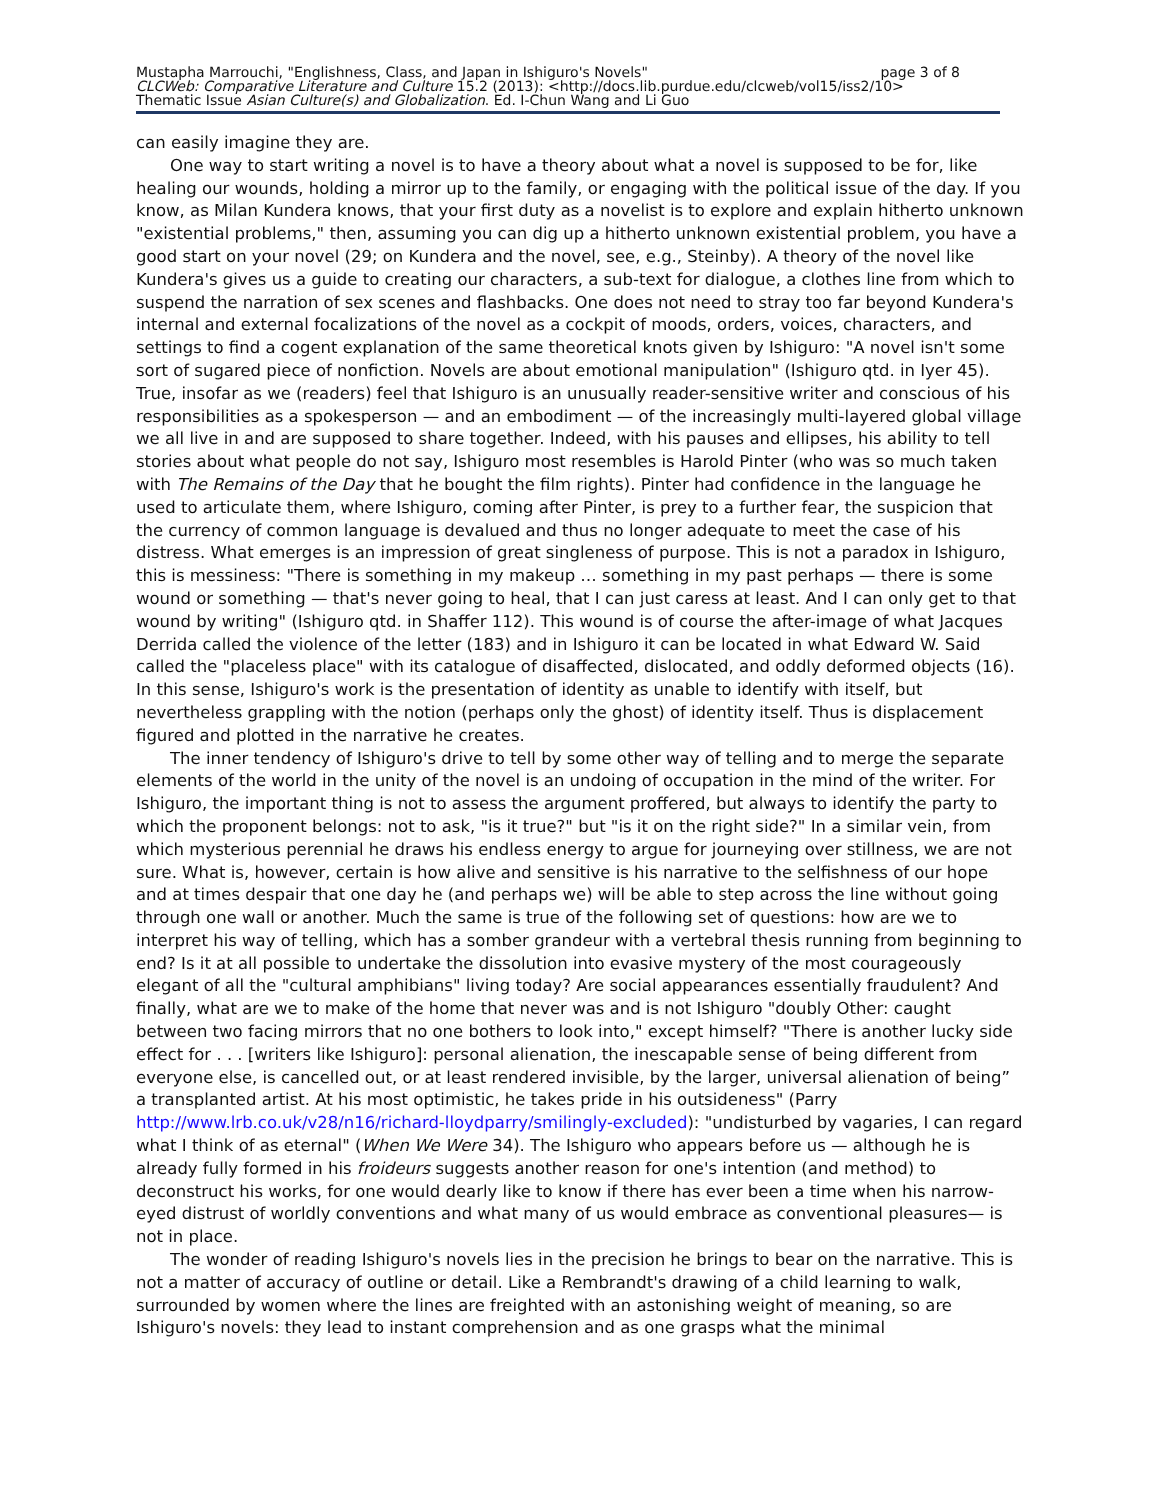Mustapha Marrouchi, "Englishness, Class, and Japan in Ishiguro's Novels" page 3 of 8
CLCWeb: Comparative Literature and Culture 15.2 (2013): <http://docs.lib.purdue.edu/clcweb/vol15/iss2/10>
Thematic Issue Asian Culture(s) and Globalization. Ed. I-Chun Wang and Li Guo
can easily imagine they are.
One way to start writing a novel is to have a theory about what a novel is supposed to be for, like healing our wounds, holding a mirror up to the family, or engaging with the political issue of the day. If you know, as Milan Kundera knows, that your first duty as a novelist is to explore and explain hitherto unknown "existential problems," then, assuming you can dig up a hitherto unknown existential problem, you have a good start on your novel (29; on Kundera and the novel, see, e.g., Steinby). A theory of the novel like Kundera's gives us a guide to creating our characters, a sub-text for dialogue, a clothes line from which to suspend the narration of sex scenes and flashbacks. One does not need to stray too far beyond Kundera's internal and external focalizations of the novel as a cockpit of moods, orders, voices, characters, and settings to find a cogent explanation of the same theoretical knots given by Ishiguro: "A novel isn't some sort of sugared piece of nonfiction. Novels are about emotional manipulation" (Ishiguro qtd. in Iyer 45). True, insofar as we (readers) feel that Ishiguro is an unusually reader-sensitive writer and conscious of his responsibilities as a spokesperson — and an embodiment — of the increasingly multi-layered global village we all live in and are supposed to share together. Indeed, with his pauses and ellipses, his ability to tell stories about what people do not say, Ishiguro most resembles is Harold Pinter (who was so much taken with The Remains of the Day that he bought the film rights). Pinter had confidence in the language he used to articulate them, where Ishiguro, coming after Pinter, is prey to a further fear, the suspicion that the currency of common language is devalued and thus no longer adequate to meet the case of his distress. What emerges is an impression of great singleness of purpose. This is not a paradox in Ishiguro, this is messiness: "There is something in my makeup … something in my past perhaps — there is some wound or something — that's never going to heal, that I can just caress at least. And I can only get to that wound by writing" (Ishiguro qtd. in Shaffer 112). This wound is of course the after-image of what Jacques Derrida called the violence of the letter (183) and in Ishiguro it can be located in what Edward W. Said called the "placeless place" with its catalogue of disaffected, dislocated, and oddly deformed objects (16). In this sense, Ishiguro's work is the presentation of identity as unable to identify with itself, but nevertheless grappling with the notion (perhaps only the ghost) of identity itself. Thus is displacement figured and plotted in the narrative he creates.
The inner tendency of Ishiguro's drive to tell by some other way of telling and to merge the separate elements of the world in the unity of the novel is an undoing of occupation in the mind of the writer. For Ishiguro, the important thing is not to assess the argument proffered, but always to identify the party to which the proponent belongs: not to ask, "is it true?" but "is it on the right side?" In a similar vein, from which mysterious perennial he draws his endless energy to argue for journeying over stillness, we are not sure. What is, however, certain is how alive and sensitive is his narrative to the selfishness of our hope and at times despair that one day he (and perhaps we) will be able to step across the line without going through one wall or another. Much the same is true of the following set of questions: how are we to interpret his way of telling, which has a somber grandeur with a vertebral thesis running from beginning to end? Is it at all possible to undertake the dissolution into evasive mystery of the most courageously elegant of all the "cultural amphibians" living today? Are social appearances essentially fraudulent? And finally, what are we to make of the home that never was and is not Ishiguro "doubly Other: caught between two facing mirrors that no one bothers to look into," except himself? "There is another lucky side effect for . . . [writers like Ishiguro]: personal alienation, the inescapable sense of being different from everyone else, is cancelled out, or at least rendered invisible, by the larger, universal alienation of being” a transplanted artist. At his most optimistic, he takes pride in his outsideness" (Parry http://www.lrb.co.uk/v28/n16/richard-lloydparry/smilingly-excluded): "undisturbed by vagaries, I can regard what I think of as eternal" (When We Were 34). The Ishiguro who appears before us — although he is already fully formed in his froideurs suggests another reason for one's intention (and method) to deconstruct his works, for one would dearly like to know if there has ever been a time when his narrow-eyed distrust of worldly conventions and what many of us would embrace as conventional pleasures— is not in place.
The wonder of reading Ishiguro's novels lies in the precision he brings to bear on the narrative. This is not a matter of accuracy of outline or detail. Like a Rembrandt's drawing of a child learning to walk, surrounded by women where the lines are freighted with an astonishing weight of meaning, so are Ishiguro's novels: they lead to instant comprehension and as one grasps what the minimal